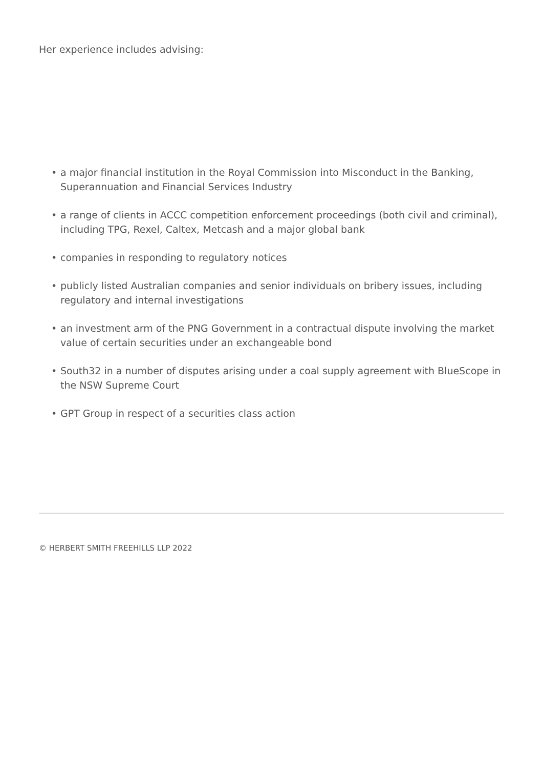Her experience includes advising:
• a major financial institution in the Royal Commission into Misconduct in the Banking, Superannuation and Financial Services Industry
• a range of clients in ACCC competition enforcement proceedings (both civil and criminal), including TPG, Rexel, Caltex, Metcash and a major global bank
• companies in responding to regulatory notices
• publicly listed Australian companies and senior individuals on bribery issues, including regulatory and internal investigations
• an investment arm of the PNG Government in a contractual dispute involving the market value of certain securities under an exchangeable bond
• South32 in a number of disputes arising under a coal supply agreement with BlueScope in the NSW Supreme Court
• GPT Group in respect of a securities class action
© HERBERT SMITH FREEHILLS LLP 2022